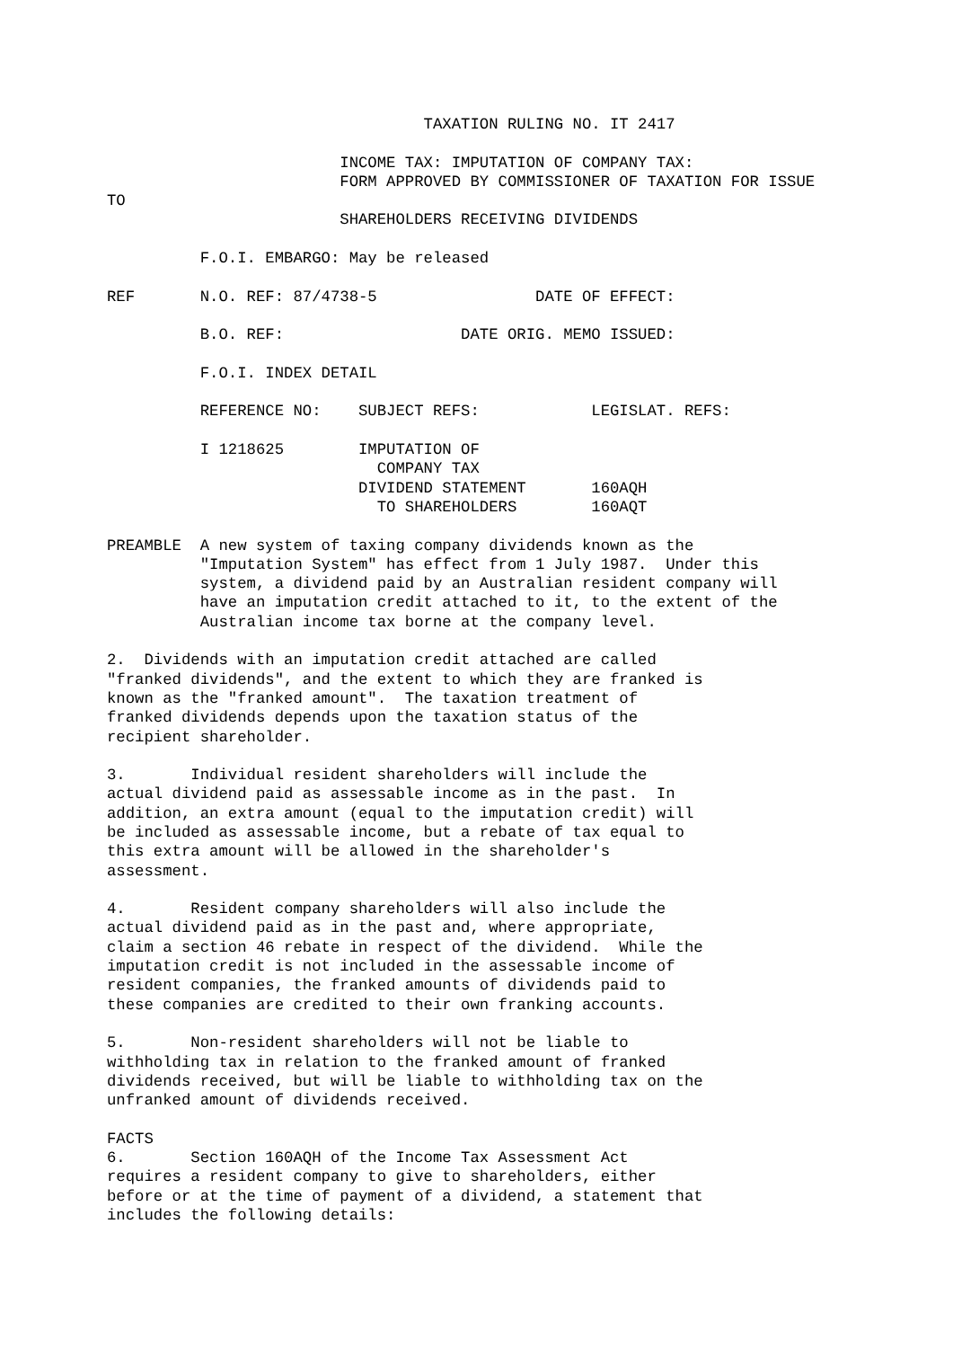TAXATION RULING NO. IT 2417

                         INCOME TAX: IMPUTATION OF COMPANY TAX:
                         FORM APPROVED BY COMMISSIONER OF TAXATION FOR ISSUE
TO
                         SHAREHOLDERS RECEIVING DIVIDENDS

          F.O.I. EMBARGO: May be released

REF       N.O. REF: 87/4738-5                 DATE OF EFFECT:

          B.O. REF:                   DATE ORIG. MEMO ISSUED:

          F.O.I. INDEX DETAIL

          REFERENCE NO:    SUBJECT REFS:            LEGISLAT. REFS:

          I 1218625        IMPUTATION OF
                             COMPANY TAX
                           DIVIDEND STATEMENT       160AQH
                             TO SHAREHOLDERS        160AQT

PREAMBLE  A new system of taxing company dividends known as the
          "Imputation System" has effect from 1 July 1987.  Under this
          system, a dividend paid by an Australian resident company will
          have an imputation credit attached to it, to the extent of the
          Australian income tax borne at the company level.

2.  Dividends with an imputation credit attached are called
"franked dividends", and the extent to which they are franked is
known as the "franked amount".  The taxation treatment of
franked dividends depends upon the taxation status of the
recipient shareholder.

3.       Individual resident shareholders will include the
actual dividend paid as assessable income as in the past.  In
addition, an extra amount (equal to the imputation credit) will
be included as assessable income, but a rebate of tax equal to
this extra amount will be allowed in the shareholder's
assessment.

4.       Resident company shareholders will also include the
actual dividend paid as in the past and, where appropriate,
claim a section 46 rebate in respect of the dividend.  While the
imputation credit is not included in the assessable income of
resident companies, the franked amounts of dividends paid to
these companies are credited to their own franking accounts.

5.       Non-resident shareholders will not be liable to
withholding tax in relation to the franked amount of franked
dividends received, but will be liable to withholding tax on the
unfranked amount of dividends received.

FACTS
6.       Section 160AQH of the Income Tax Assessment Act
requires a resident company to give to shareholders, either
before or at the time of payment of a dividend, a statement that
includes the following details: